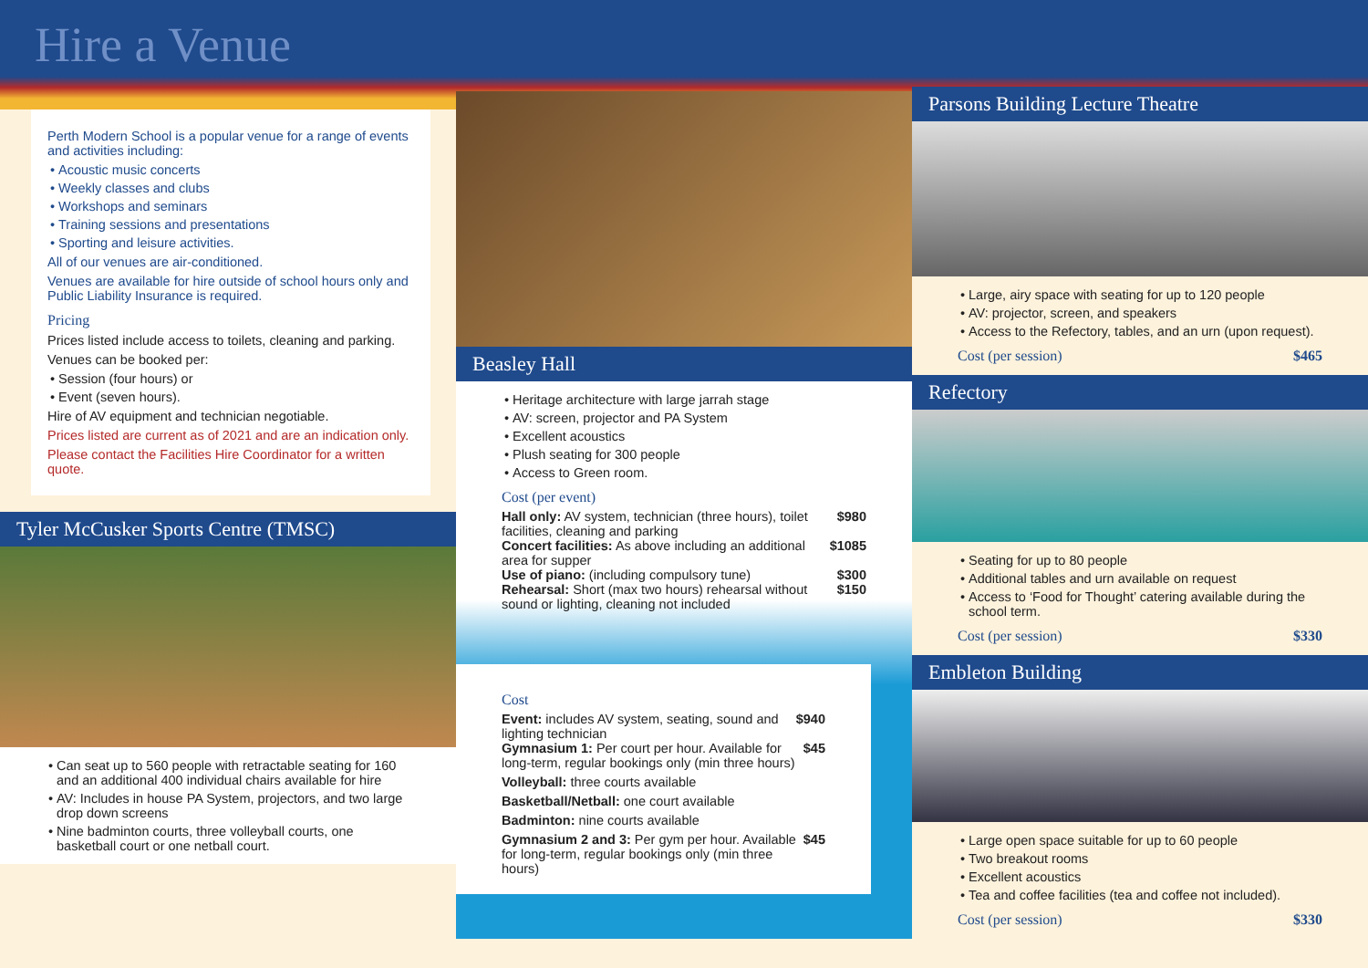Hire a Venue
Perth Modern School is a popular venue for a range of events and activities including:
Acoustic music concerts
Weekly classes and clubs
Workshops and seminars
Training sessions and presentations
Sporting and leisure activities.
All of our venues are air-conditioned.
Venues are available for hire outside of school hours only and Public Liability Insurance is required.
Pricing
Prices listed include access to toilets, cleaning and parking.
Venues can be booked per:
Session (four hours) or
Event (seven hours).
Hire of AV equipment and technician negotiable.
Prices listed are current as of 2021 and are an indication only.
Please contact the Facilities Hire Coordinator for a written quote.
Tyler McCusker Sports Centre (TMSC)
Can seat up to 560 people with retractable seating for 160 and an additional 400 individual chairs available for hire
AV: Includes in house PA System, projectors, and two large drop down screens
Nine badminton courts, three volleyball courts, one basketball court or one netball court.
Beasley Hall
Heritage architecture with large jarrah stage
AV: screen, projector and PA System
Excellent acoustics
Plush seating for 300 people
Access to Green room.
Cost (per event)
Hall only: AV system, technician (three hours), toilet facilities, cleaning and parking $980
Concert facilities: As above including an additional area for supper $1085
Use of piano: (including compulsory tune) $300
Rehearsal: Short (max two hours) rehearsal without sound or lighting, cleaning not included $150
Cost
Event: includes AV system, seating, sound and lighting technician $940
Gymnasium 1: Per court per hour. Available for long-term, regular bookings only (min three hours) $45
Volleyball: three courts available
Basketball/Netball: one court available
Badminton: nine courts available
Gymnasium 2 and 3: Per gym per hour. Available for long-term, regular bookings only (min three hours) $45
Parsons Building Lecture Theatre
Large, airy space with seating for up to 120 people
AV: projector, screen, and speakers
Access to the Refectory, tables, and an urn (upon request).
Cost (per session) $465
Refectory
Seating for up to 80 people
Additional tables and urn available on request
Access to ‘Food for Thought’ catering available during the school term.
Cost (per session) $330
Embleton Building
Large open space suitable for up to 60 people
Two breakout rooms
Excellent acoustics
Tea and coffee facilities (tea and coffee not included).
Cost (per session) $330